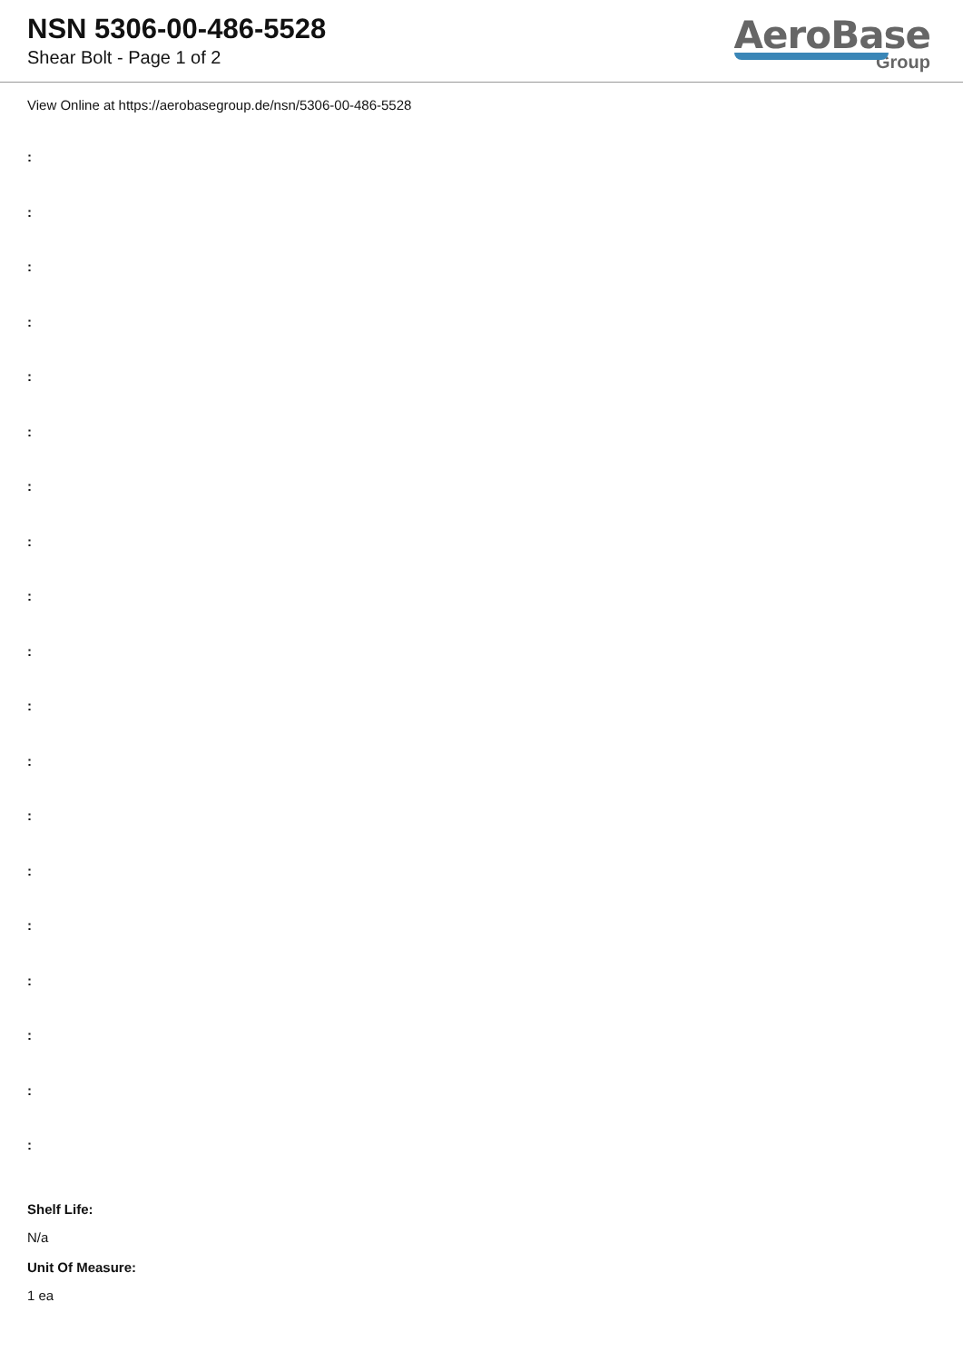NSN 5306-00-486-5528
Shear Bolt - Page 1 of 2
AeroBase
Group
View Online at https://aerobasegroup.de/nsn/5306-00-486-5528
:
:
:
:
:
:
:
:
:
:
:
:
:
:
:
:
:
:
:
Shelf Life:
N/a
Unit Of Measure:
1 ea